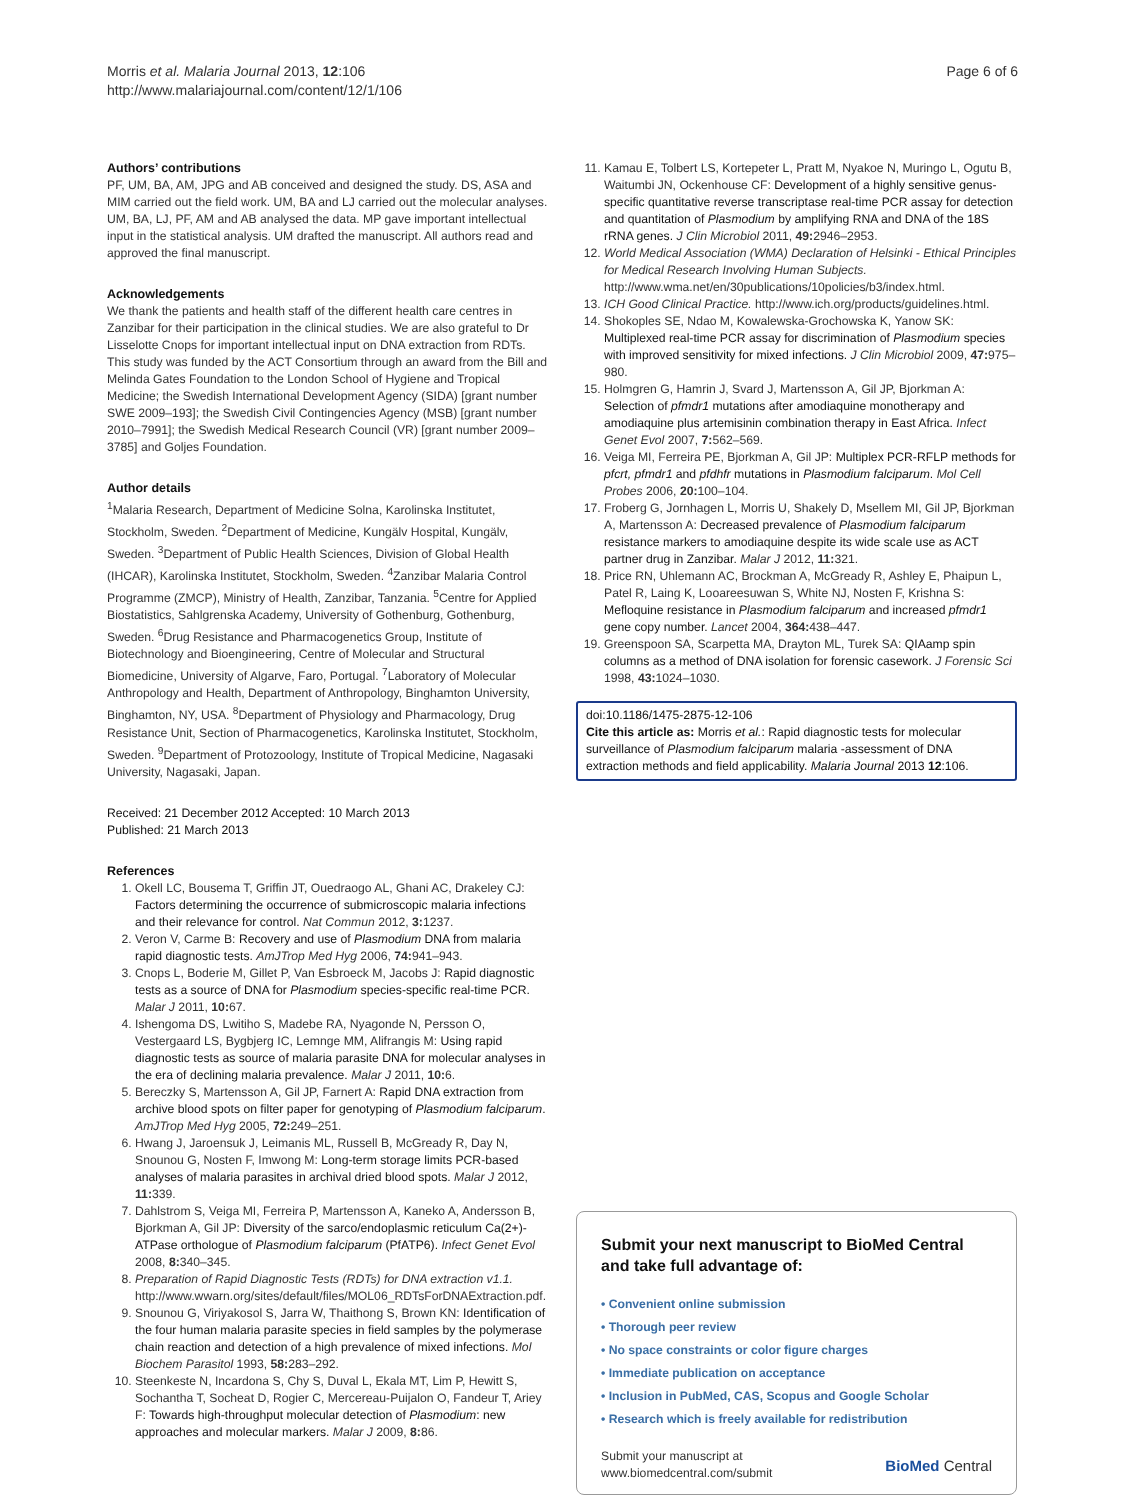Morris et al. Malaria Journal 2013, 12:106
http://www.malariajournal.com/content/12/1/106
Page 6 of 6
Authors’ contributions
PF, UM, BA, AM, JPG and AB conceived and designed the study. DS, ASA and MIM carried out the field work. UM, BA and LJ carried out the molecular analyses. UM, BA, LJ, PF, AM and AB analysed the data. MP gave important intellectual input in the statistical analysis. UM drafted the manuscript. All authors read and approved the final manuscript.
Acknowledgements
We thank the patients and health staff of the different health care centres in Zanzibar for their participation in the clinical studies. We are also grateful to Dr Lisselotte Cnops for important intellectual input on DNA extraction from RDTs. This study was funded by the ACT Consortium through an award from the Bill and Melinda Gates Foundation to the London School of Hygiene and Tropical Medicine; the Swedish International Development Agency (SIDA) [grant number SWE 2009–193]; the Swedish Civil Contingencies Agency (MSB) [grant number 2010–7991]; the Swedish Medical Research Council (VR) [grant number 2009–3785] and Goljes Foundation.
Author details
<sup>1</sup> Malaria Research, Department of Medicine Solna, Karolinska Institutet, Stockholm, Sweden. <sup>2</sup>Department of Medicine, Kungälv Hospital, Kungälv, Sweden. <sup>3</sup>Department of Public Health Sciences, Division of Global Health (IHCAR), Karolinska Institutet, Stockholm, Sweden. <sup>4</sup>Zanzibar Malaria Control Programme (ZMCP), Ministry of Health, Zanzibar, Tanzania. <sup>5</sup>Centre for Applied Biostatistics, Sahlgrenska Academy, University of Gothenburg, Gothenburg, Sweden. <sup>6</sup>Drug Resistance and Pharmacogenetics Group, Institute of Biotechnology and Bioengineering, Centre of Molecular and Structural Biomedicine, University of Algarve, Faro, Portugal. <sup>7</sup>Laboratory of Molecular Anthropology and Health, Department of Anthropology, Binghamton University, Binghamton, NY, USA. <sup>8</sup>Department of Physiology and Pharmacology, Drug Resistance Unit, Section of Pharmacogenetics, Karolinska Institutet, Stockholm, Sweden. <sup>9</sup>Department of Protozoology, Institute of Tropical Medicine, Nagasaki University, Nagasaki, Japan.
Received: 21 December 2012 Accepted: 10 March 2013
Published: 21 March 2013
References
1. Okell LC, Bousema T, Griffin JT, Ouedraogo AL, Ghani AC, Drakeley CJ: Factors determining the occurrence of submicroscopic malaria infections and their relevance for control. Nat Commun 2012, 3: 1237.
2. Veron V, Carme B: Recovery and use of Plasmodium DNA from malaria rapid diagnostic tests. AmJTrop Med Hyg 2006, 74: 941–943.
3. Cnops L, Boderie M, Gillet P, Van Esbroeck M, Jacobs J: Rapid diagnostic tests as a source of DNA for Plasmodium species-specific real-time PCR. Malar J 2011, 10: 67.
4. Ishengoma DS, Lwitiho S, Madebe RA, Nyagonde N, Persson O, Vestergaard LS, Bygbjerg IC, Lemnge MM, Alifrangis M: Using rapid diagnostic tests as source of malaria parasite DNA for molecular analyses in the era of declining malaria prevalence. Malar J 2011, 10: 6.
5. Bereczky S, Martensson A, Gil JP, Farnert A: Rapid DNA extraction from archive blood spots on filter paper for genotyping of Plasmodium falciparum. AmJTrop Med Hyg 2005, 72: 249–251.
6. Hwang J, Jaroensuk J, Leimanis ML, Russell B, McGready R, Day N, Snounou G, Nosten F, Imwong M: Long-term storage limits PCR-based analyses of malaria parasites in archival dried blood spots. Malar J 2012, 11: 339.
7. Dahlstrom S, Veiga MI, Ferreira P, Martensson A, Kaneko A, Andersson B, Bjorkman A, Gil JP: Diversity of the sarco/endoplasmic reticulum Ca(2+)-ATPase orthologue of Plasmodium falciparum (PfATP6). Infect Genet Evol 2008, 8: 340–345.
8. Preparation of Rapid Diagnostic Tests (RDTs) for DNA extraction v1.1. http://www.wwarn.org/sites/default/files/MOL06_RDTsForDNAExtraction.pdf.
9. Snounou G, Viriyakosol S, Jarra W, Thaithong S, Brown KN: Identification of the four human malaria parasite species in field samples by the polymerase chain reaction and detection of a high prevalence of mixed infections. Mol Biochem Parasitol 1993, 58: 283–292.
10. Steenkeste N, Incardona S, Chy S, Duval L, Ekala MT, Lim P, Hewitt S, Sochantha T, Socheat D, Rogier C, Mercereau-Puijalon O, Fandeur T, Ariey F: Towards high-throughput molecular detection of Plasmodium: new approaches and molecular markers. Malar J 2009, 8: 86.
11. Kamau E, Tolbert LS, Kortepeter L, Pratt M, Nyakoe N, Muringo L, Ogutu B, Waitumbi JN, Ockenhouse CF: Development of a highly sensitive genus-specific quantitative reverse transcriptase real-time PCR assay for detection and quantitation of Plasmodium by amplifying RNA and DNA of the 18S rRNA genes. J Clin Microbiol 2011, 49: 2946–2953.
12. World Medical Association (WMA) Declaration of Helsinki - Ethical Principles for Medical Research Involving Human Subjects. http://www.wma.net/en/30publications/10policies/b3/index.html.
13. ICH Good Clinical Practice. http://www.ich.org/products/guidelines.html.
14. Shokoples SE, Ndao M, Kowalewska-Grochowska K, Yanow SK: Multiplexed real-time PCR assay for discrimination of Plasmodium species with improved sensitivity for mixed infections. J Clin Microbiol 2009, 47: 975–980.
15. Holmgren G, Hamrin J, Svard J, Martensson A, Gil JP, Bjorkman A: Selection of pfmdr1 mutations after amodiaquine monotherapy and amodiaquine plus artemisinin combination therapy in East Africa. Infect Genet Evol 2007, 7: 562–569.
16. Veiga MI, Ferreira PE, Bjorkman A, Gil JP: Multiplex PCR-RFLP methods for pfcrt, pfmdr1 and pfdhfr mutations in Plasmodium falciparum. Mol Cell Probes 2006, 20: 100–104.
17. Froberg G, Jornhagen L, Morris U, Shakely D, Msellem MI, Gil JP, Bjorkman A, Martensson A: Decreased prevalence of Plasmodium falciparum resistance markers to amodiaquine despite its wide scale use as ACT partner drug in Zanzibar. Malar J 2012, 11: 321.
18. Price RN, Uhlemann AC, Brockman A, McGready R, Ashley E, Phaipun L, Patel R, Laing K, Looareesuwan S, White NJ, Nosten F, Krishna S: Mefloquine resistance in Plasmodium falciparum and increased pfmdr1 gene copy number. Lancet 2004, 364: 438–447.
19. Greenspoon SA, Scarpetta MA, Drayton ML, Turek SA: QIAamp spin columns as a method of DNA isolation for forensic casework. J Forensic Sci 1998, 43: 1024–1030.
doi:10.1186/1475-2875-12-106
Cite this article as: Morris et al.: Rapid diagnostic tests for molecular surveillance of Plasmodium falciparum malaria -assessment of DNA extraction methods and field applicability. Malaria Journal 2013 12:106.
Submit your next manuscript to BioMed Central and take full advantage of:
• Convenient online submission
• Thorough peer review
• No space constraints or color figure charges
• Immediate publication on acceptance
• Inclusion in PubMed, CAS, Scopus and Google Scholar
• Research which is freely available for redistribution
Submit your manuscript at
www.biomedcentral.com/submit
BioMed Central